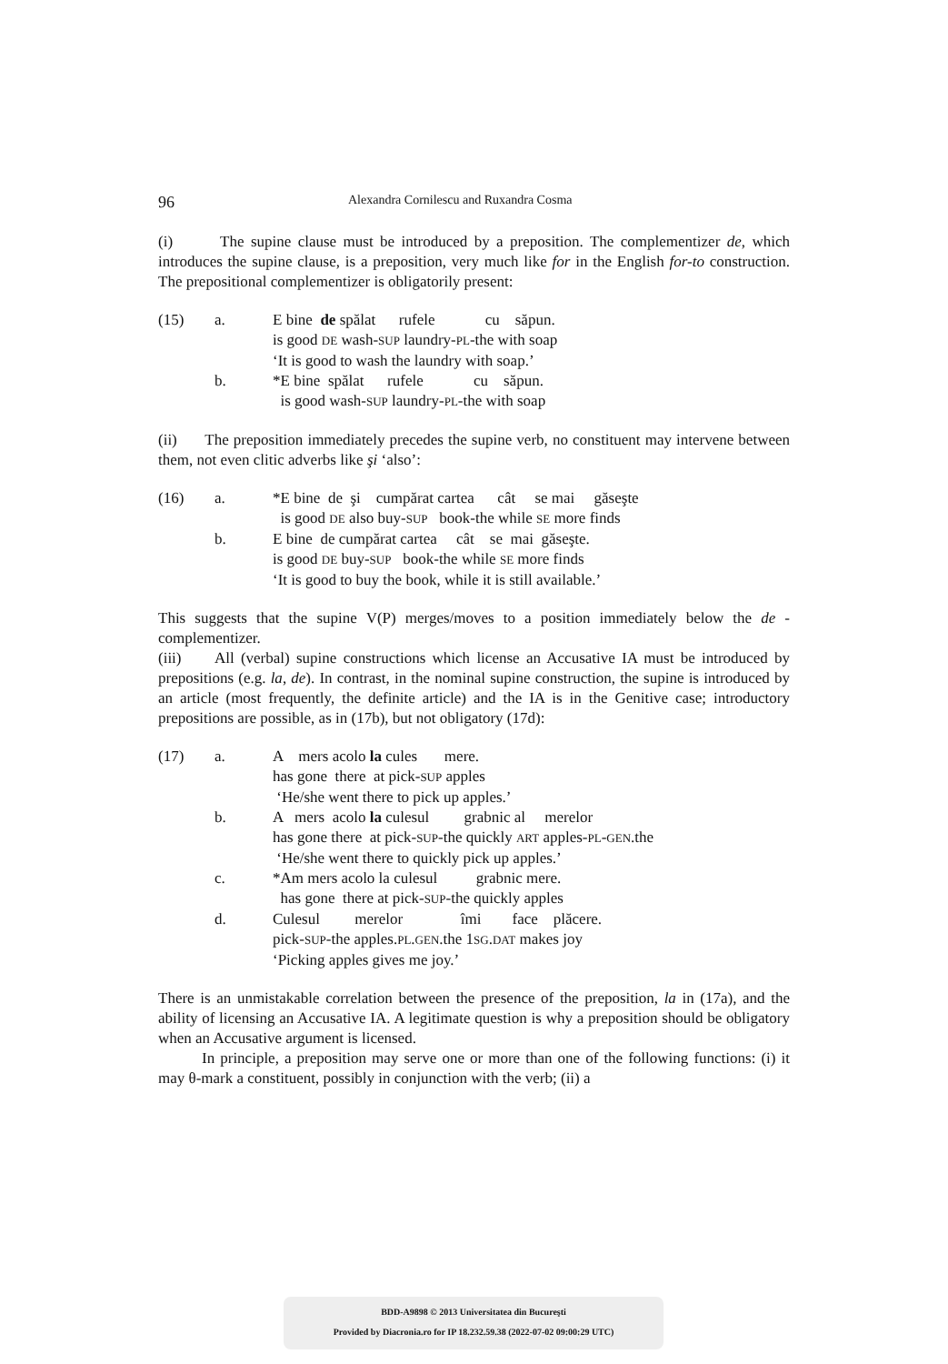96 Alexandra Cornilescu and Ruxandra Cosma
(i) The supine clause must be introduced by a preposition. The complementizer de, which introduces the supine clause, is a preposition, very much like for in the English for-to construction. The prepositional complementizer is obligatorily present:
(15)
a.
E bine de spălat rufele cu săpun.
is good DE wash-SUP laundry-PL-the with soap
‘It is good to wash the laundry with soap.’
b.
*E bine spălat rufele cu săpun.
is good wash-SUP laundry-PL-the with soap
(ii) The preposition immediately precedes the supine verb, no constituent may intervene between them, not even clitic adverbs like şi ‘also’:
(16)
a.
*E bine de şi cumpărat cartea cât se mai găseşte
is good DE also buy-SUP book-the while SE more finds
b.
E bine de cumpărat cartea cât se mai găseşte.
is good DE buy-SUP book-the while SE more finds
‘It is good to buy the book, while it is still available.’
This suggests that the supine V(P) merges/moves to a position immediately below the de -complementizer.
(iii) All (verbal) supine constructions which license an Accusative IA must be introduced by prepositions (e.g. la, de). In contrast, in the nominal supine construction, the supine is introduced by an article (most frequently, the definite article) and the IA is in the Genitive case; introductory prepositions are possible, as in (17b), but not obligatory (17d):
(17)
a.
A mers acolo la cules mere.
has gone there at pick-SUP apples
‘He/she went there to pick up apples.’
b.
A mers acolo la culesul grabnic al merelor
has gone there at pick-SUP-the quickly ART apples-PL-GEN.the
‘He/she went there to quickly pick up apples.’
c.
*Am mers acolo la culesul grabnic mere.
has gone there at pick-SUP-the quickly apples
d.
Culesul merelor îmi face plăcere.
pick-SUP-the apples.PL.GEN.the 1SG.DAT makes joy
‘Picking apples gives me joy.’
There is an unmistakable correlation between the presence of the preposition, la in (17a), and the ability of licensing an Accusative IA. A legitimate question is why a preposition should be obligatory when an Accusative argument is licensed.
In principle, a preposition may serve one or more than one of the following functions: (i) it may θ-mark a constituent, possibly in conjunction with the verb; (ii) a
BDD-A9898 © 2013 Universitatea din Bucureşti
Provided by Diacronia.ro for IP 18.232.59.38 (2022-07-02 09:00:29 UTC)